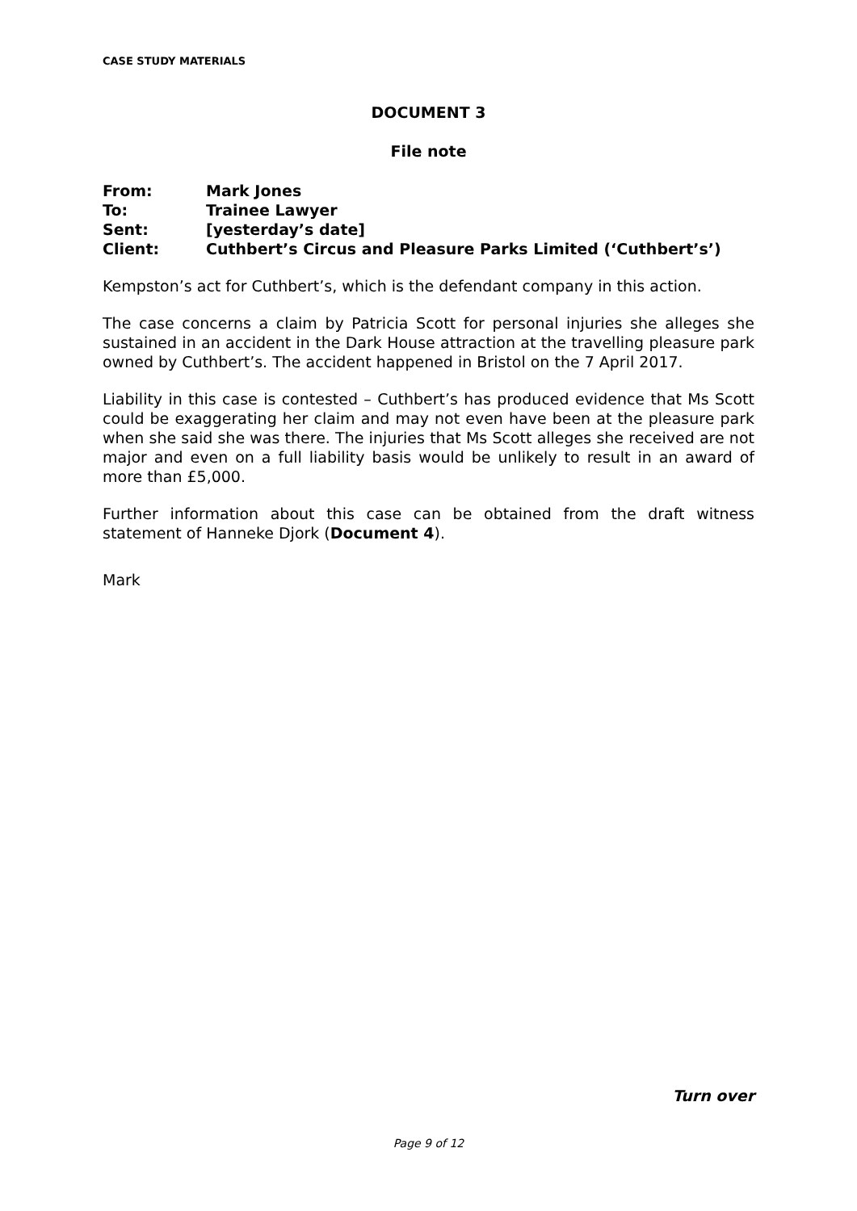CASE STUDY MATERIALS
DOCUMENT 3
File note
| From: | Mark Jones |
| To: | Trainee Lawyer |
| Sent: | [yesterday’s date] |
| Client: | Cuthbert’s Circus and Pleasure Parks Limited (‘Cuthbert’s’) |
Kempston’s act for Cuthbert’s, which is the defendant company in this action.
The case concerns a claim by Patricia Scott for personal injuries she alleges she sustained in an accident in the Dark House attraction at the travelling pleasure park owned by Cuthbert’s. The accident happened in Bristol on the 7 April 2017.
Liability in this case is contested – Cuthbert’s has produced evidence that Ms Scott could be exaggerating her claim and may not even have been at the pleasure park when she said she was there. The injuries that Ms Scott alleges she received are not major and even on a full liability basis would be unlikely to result in an award of more than £5,000.
Further information about this case can be obtained from the draft witness statement of Hanneke Djork (Document 4).
Mark
Turn over
Page 9 of 12